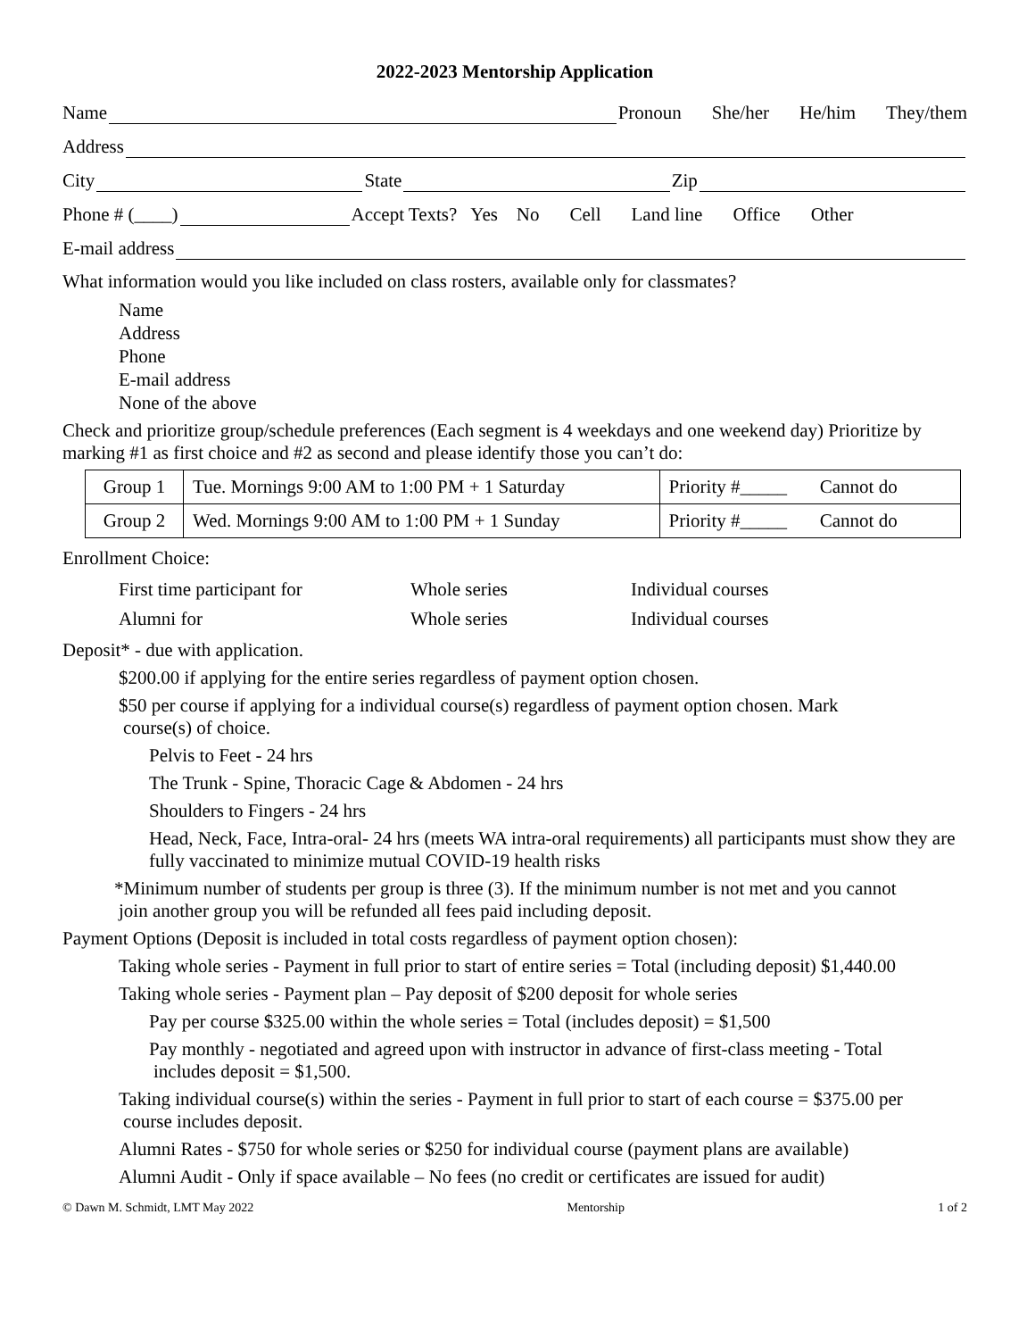2022-2023 Mentorship Application
Name Pronoun She/her He/him They/them
Address
City State Zip
Phone # (____) Accept Texts? Yes No Cell Land line Office Other
E-mail address
What information would you like included on class rosters, available only for classmates?
Name
Address
Phone
E-mail address
None of the above
Check and prioritize group/schedule preferences (Each segment is 4 weekdays and one weekend day) Prioritize by marking #1 as first choice and #2 as second and please identify those you can’t do:
| Group 1 | Tue. Mornings 9:00 AM to 1:00 PM + 1 Saturday | Priority #_____ Cannot do |
| Group 2 | Wed. Mornings 9:00 AM to 1:00 PM + 1 Sunday | Priority #_____ Cannot do |
Enrollment Choice:
| First time participant for | Whole series | Individual courses |
| Alumni for | Whole series | Individual courses |
Deposit* - due with application.
$200.00 if applying for the entire series regardless of payment option chosen.
$50 per course if applying for a individual course(s) regardless of payment option chosen. Mark
course(s) of choice.
Pelvis to Feet - 24 hrs
The Trunk - Spine, Thoracic Cage & Abdomen - 24 hrs
Shoulders to Fingers - 24 hrs
Head, Neck, Face, Intra-oral- 24 hrs (meets WA intra-oral requirements) all participants must show they are fully vaccinated to minimize mutual COVID-19 health risks
*Minimum number of students per group is three (3). If the minimum number is not met and you cannot
join another group you will be refunded all fees paid including deposit.
Payment Options (Deposit is included in total costs regardless of payment option chosen):
Taking whole series - Payment in full prior to start of entire series = Total (including deposit) $1,440.00
Taking whole series - Payment plan – Pay deposit of $200 deposit for whole series
Pay per course $325.00 within the whole series = Total (includes deposit) = $1,500
Pay monthly - negotiated and agreed upon with instructor in advance of first-class meeting - Total
includes deposit = $1,500.
Taking individual course(s) within the series - Payment in full prior to start of each course = $375.00 per
course includes deposit.
Alumni Rates - $750 for whole series or $250 for individual course (payment plans are available)
Alumni Audit - Only if space available – No fees (no credit or certificates are issued for audit)
© Dawn M. Schmidt, LMT May 2022 Mentorship 1 of 2